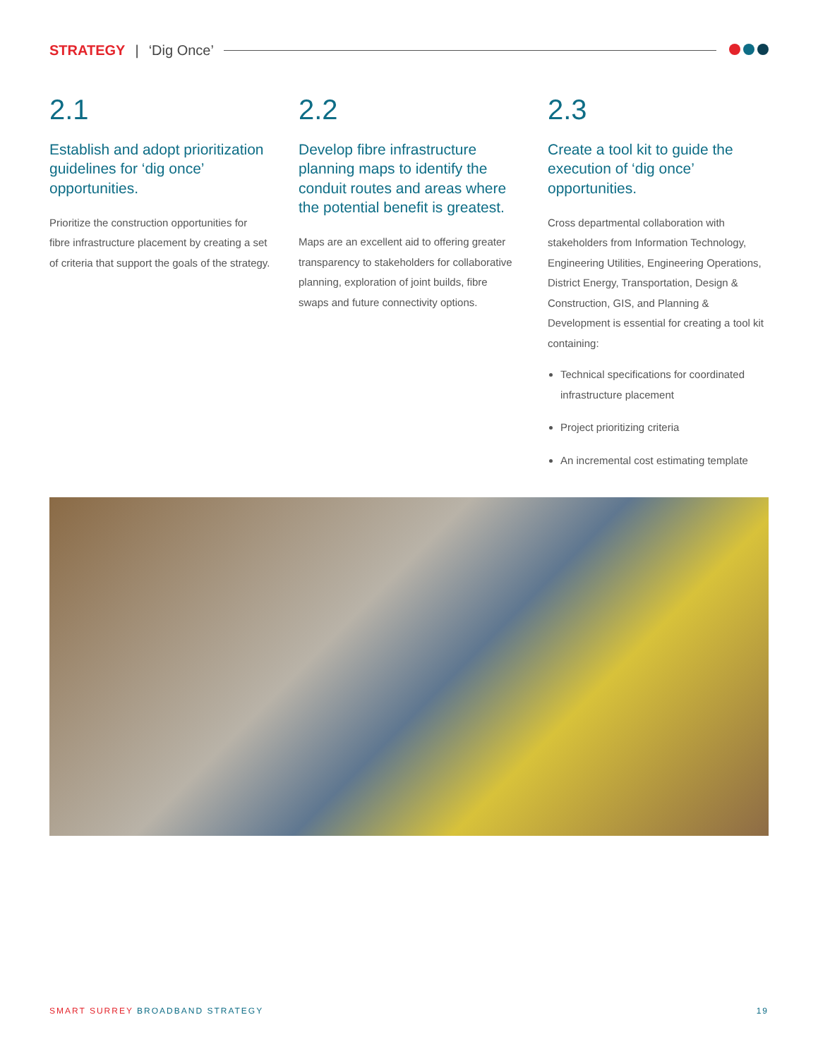STRATEGY | ‘Dig Once’
2.1
Establish and adopt prioritization guidelines for ‘dig once’ opportunities.
Prioritize the construction opportunities for fibre infrastructure placement by creating a set of criteria that support the goals of the strategy.
2.2
Develop fibre infrastructure planning maps to identify the conduit routes and areas where the potential benefit is greatest.
Maps are an excellent aid to offering greater transparency to stakeholders for collaborative planning, exploration of joint builds, fibre swaps and future connectivity options.
2.3
Create a tool kit to guide the execution of ‘dig once’ opportunities.
Cross departmental collaboration with stakeholders from Information Technology, Engineering Utilities, Engineering Operations, District Energy, Transportation, Design & Construction, GIS, and Planning & Development is essential for creating a tool kit containing:
Technical specifications for coordinated infrastructure placement
Project prioritizing criteria
An incremental cost estimating template
SMART SURREY BROADBAND STRATEGY 19